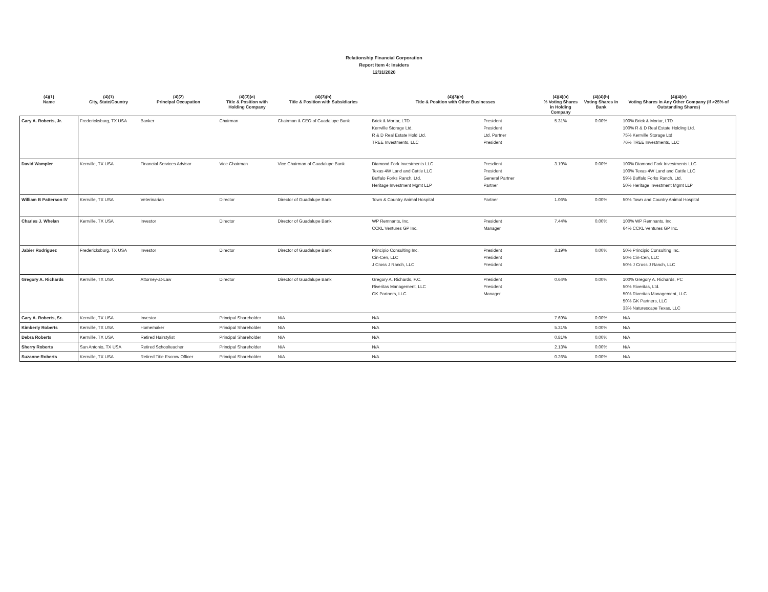Relationship Financial Corporation
Report Item 4: Insiders
12/31/2020
| (4)(1) Name | (4)(1) City, State/Country | (4)(2) Principal Occupation | (4)(3)(a) Title & Position with Holding Company | (4)(3)(b) Title & Position with Subsidiaries | (4)(3)(c) Title & Position with Other Businesses | | (4)(4)(a) % Voting Shares in Holding Company | (4)(4)(b) Voting Shares in Bank | (4)(4)(c) Voting Shares in Any Other Company (if >25% of Outstanding Shares) |
| --- | --- | --- | --- | --- | --- | --- | --- | --- | --- |
| Gary A. Roberts, Jr. | Fredericksburg, TX USA | Banker | Chairman | Chairman & CEO of Guadalupe Bank | Brick & Mortar, LTD Kerrville Storage Ltd. R & D Real Estate Hold Ltd. TREE Investments, LLC | President President Ltd. Partner President | 5.31% | 0.00% | 100% Brick & Mortar, LTD 100% R & D Real Estate Holding Ltd. 75% Kerrville Storage Ltd 76% TREE Investments, LLC |
| David Wampler | Kerrville, TX USA | Financial Services Advisor | Vice Chairman | Vice Chairman of Guadalupe Bank | Diamond Fork Investments LLC Texas 4W Land and Cattle LLC Buffalo Forks Ranch, Ltd. Heritage Investment Mgmt LLP | Presdient President General Partner Partner | 3.19% | 0.00% | 100% Diamond Fork Investments LLC 100% Texas 4W Land and Cattle LLC 59% Buffalo Forks Ranch, Ltd. 50% Heritage Investment Mgmt LLP |
| William B Patterson IV | Kerrville, TX USA | Veterinarian | Director | Director of Guadalupe Bank | Town & Country Animal Hospital | Partner | 1.06% | 0.00% | 50% Town and Country Animal Hospital |
| Charles J. Whelan | Kerrville, TX USA | Investor | Director | Director of Guadalupe Bank | WP Remnants, Inc. CCKL Ventures GP Inc. | President Manager | 7.44% | 0.00% | 100% WP Remnants, Inc. 64% CCKL Ventures GP Inc. |
| Jabier Rodriguez | Fredericksburg, TX USA | Investor | Director | Director of Guadalupe Bank | Principio Consulting Inc. Cin-Cen, LLC J Cross J Ranch, LLC | President President President | 3.19% | 0.00% | 50% Principio Consulting Inc. 50% Cin-Cen, LLC 50% J Cross J Ranch, LLC |
| Gregory A. Richards | Kerrville, TX USA | Attorney-at-Law | Director | Director of Guadalupe Bank | Gregory A. Richards, P.C. Riveritas Management, LLC GK Partners, LLC | President President Manager | 0.64% | 0.00% | 100% Gregory A. Richards, PC 50% Riveritas, Ltd. 50% Riveritas Management, LLC 50% GK Partners, LLC 33% Naturescape Texas, LLC |
| Gary A. Roberts, Sr. | Kerrville, TX USA | Investor | Principal Shareholder | N/A | N/A | | 7.69% | 0.00% | N/A |
| Kimberly Roberts | Kerrville, TX USA | Homemaker | Principal Shareholder | N/A | N/A | | 5.31% | 0.00% | N/A |
| Debra Roberts | Kerrville, TX USA | Retired Hairstylist | Principal Shareholder | N/A | N/A | | 0.81% | 0.00% | N/A |
| Sherry Roberts | San Antonio, TX USA | Retired Schoolteacher | Principal Shareholder | N/A | N/A | | 2.13% | 0.00% | N/A |
| Suzanne Roberts | Kerrville, TX USA | Retired Title Escrow Officer | Principal Shareholder | N/A | N/A | | 0.26% | 0.00% | N/A |